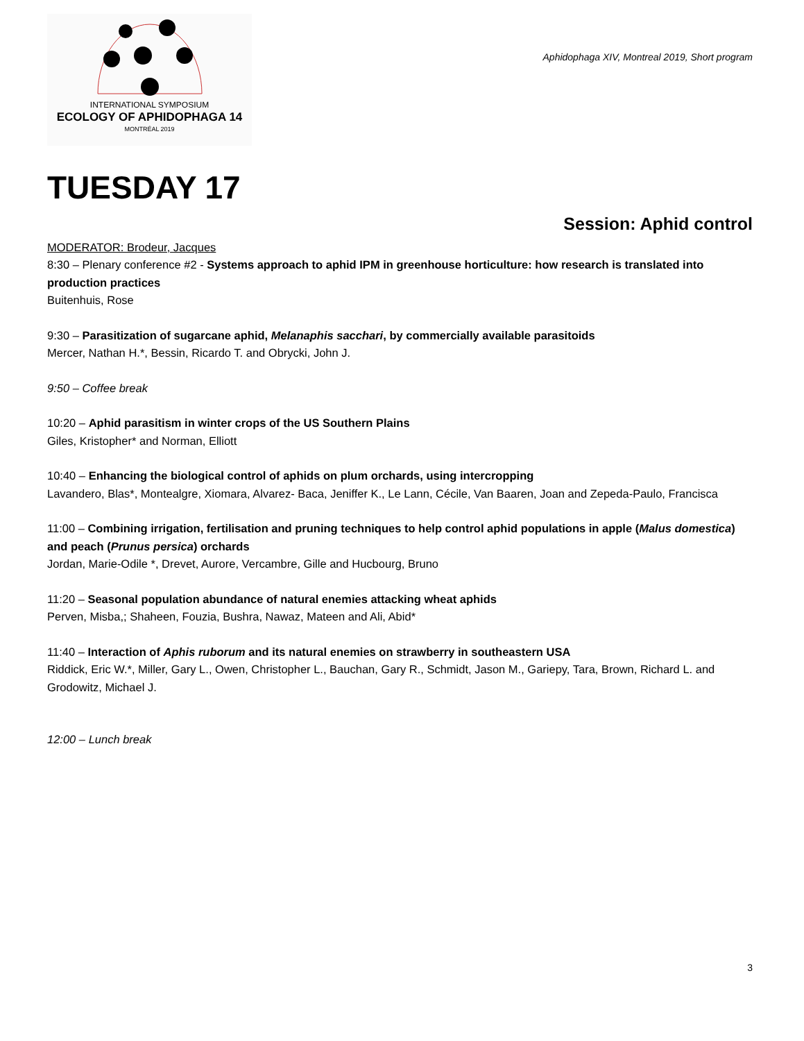INTERNATIONAL SYMPOSIUM
ECOLOGY OF APHIDOPHAGA 14
MONTRÉAL 2019
Aphidophaga XIV, Montreal 2019, Short program
TUESDAY 17
Session: Aphid control
MODERATOR: Brodeur, Jacques
8:30 – Plenary conference #2 - Systems approach to aphid IPM in greenhouse horticulture: how research is translated into production practices
Buitenhuis, Rose
9:30 – Parasitization of sugarcane aphid, Melanaphis sacchari, by commercially available parasitoids
Mercer, Nathan H.*, Bessin, Ricardo T. and Obrycki, John J.
9:50 – Coffee break
10:20 – Aphid parasitism in winter crops of the US Southern Plains
Giles, Kristopher* and Norman, Elliott
10:40 – Enhancing the biological control of aphids on plum orchards, using intercropping
Lavandero, Blas*, Montealgre, Xiomara, Alvarez- Baca, Jeniffer K., Le Lann, Cécile, Van Baaren, Joan and Zepeda-Paulo, Francisca
11:00 – Combining irrigation, fertilisation and pruning techniques to help control aphid populations in apple (Malus domestica) and peach (Prunus persica) orchards
Jordan, Marie-Odile *, Drevet, Aurore, Vercambre, Gille and Hucbourg, Bruno
11:20 – Seasonal population abundance of natural enemies attacking wheat aphids
Perven, Misba,; Shaheen, Fouzia, Bushra, Nawaz, Mateen and Ali, Abid*
11:40 – Interaction of Aphis ruborum and its natural enemies on strawberry in southeastern USA
Riddick, Eric W.*, Miller, Gary L., Owen, Christopher L., Bauchan, Gary R., Schmidt, Jason M., Gariepy, Tara, Brown, Richard L. and Grodowitz, Michael J.
12:00 – Lunch break
3